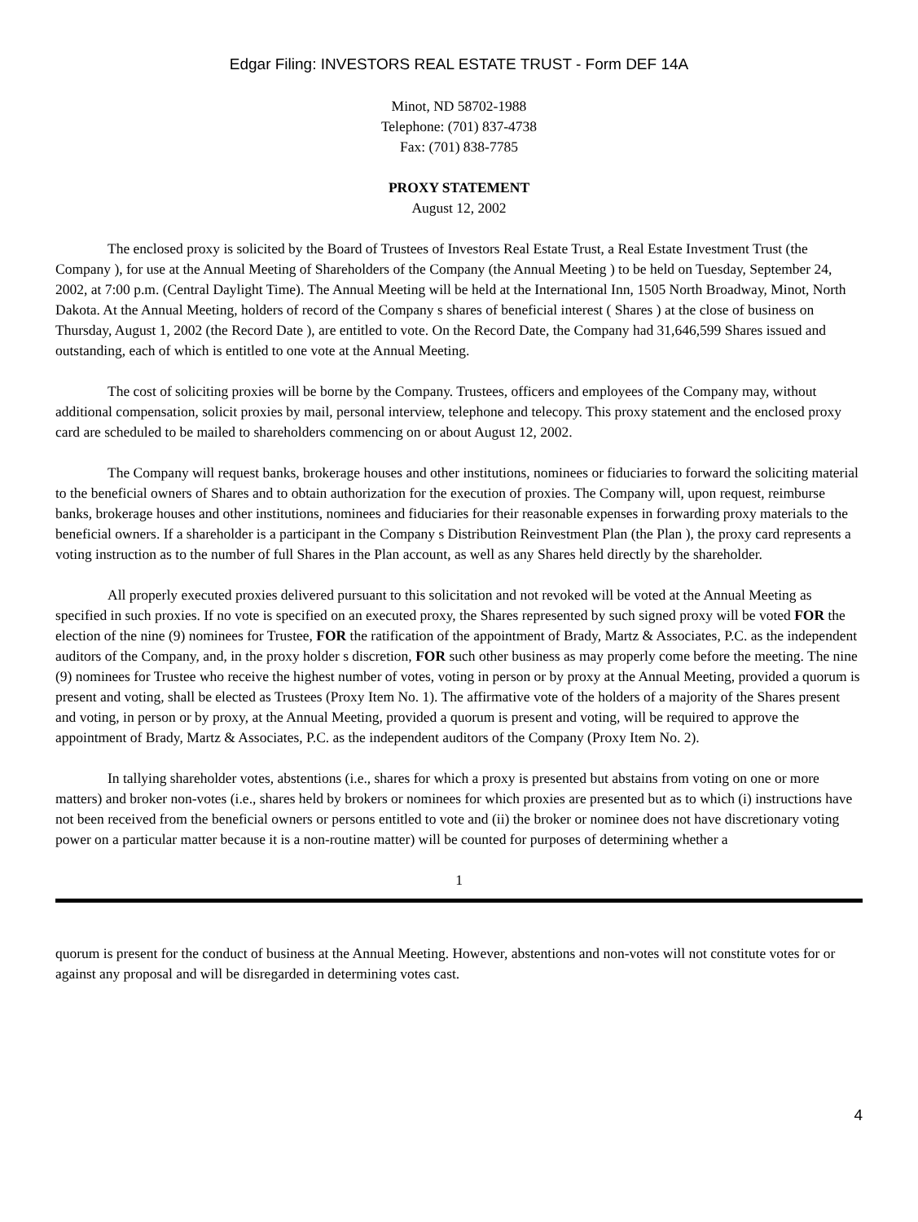Edgar Filing: INVESTORS REAL ESTATE TRUST - Form DEF 14A
Minot, ND 58702-1988
Telephone: (701) 837-4738
Fax: (701) 838-7785
PROXY STATEMENT
August 12, 2002
The enclosed proxy is solicited by the Board of Trustees of Investors Real Estate Trust, a Real Estate Investment Trust (the Company ), for use at the Annual Meeting of Shareholders of the Company (the Annual Meeting ) to be held on Tuesday, September 24, 2002, at 7:00 p.m. (Central Daylight Time). The Annual Meeting will be held at the International Inn, 1505 North Broadway, Minot, North Dakota. At the Annual Meeting, holders of record of the Company s shares of beneficial interest ( Shares ) at the close of business on Thursday, August 1, 2002 (the Record Date ), are entitled to vote. On the Record Date, the Company had 31,646,599 Shares issued and outstanding, each of which is entitled to one vote at the Annual Meeting.
The cost of soliciting proxies will be borne by the Company. Trustees, officers and employees of the Company may, without additional compensation, solicit proxies by mail, personal interview, telephone and telecopy. This proxy statement and the enclosed proxy card are scheduled to be mailed to shareholders commencing on or about August 12, 2002.
The Company will request banks, brokerage houses and other institutions, nominees or fiduciaries to forward the soliciting material to the beneficial owners of Shares and to obtain authorization for the execution of proxies. The Company will, upon request, reimburse banks, brokerage houses and other institutions, nominees and fiduciaries for their reasonable expenses in forwarding proxy materials to the beneficial owners. If a shareholder is a participant in the Company s Distribution Reinvestment Plan (the Plan ), the proxy card represents a voting instruction as to the number of full Shares in the Plan account, as well as any Shares held directly by the shareholder.
All properly executed proxies delivered pursuant to this solicitation and not revoked will be voted at the Annual Meeting as specified in such proxies. If no vote is specified on an executed proxy, the Shares represented by such signed proxy will be voted FOR the election of the nine (9) nominees for Trustee, FOR the ratification of the appointment of Brady, Martz & Associates, P.C. as the independent auditors of the Company, and, in the proxy holder s discretion, FOR such other business as may properly come before the meeting. The nine (9) nominees for Trustee who receive the highest number of votes, voting in person or by proxy at the Annual Meeting, provided a quorum is present and voting, shall be elected as Trustees (Proxy Item No. 1). The affirmative vote of the holders of a majority of the Shares present and voting, in person or by proxy, at the Annual Meeting, provided a quorum is present and voting, will be required to approve the appointment of Brady, Martz & Associates, P.C. as the independent auditors of the Company (Proxy Item No. 2).
In tallying shareholder votes, abstentions (i.e., shares for which a proxy is presented but abstains from voting on one or more matters) and broker non-votes (i.e., shares held by brokers or nominees for which proxies are presented but as to which (i) instructions have not been received from the beneficial owners or persons entitled to vote and (ii) the broker or nominee does not have discretionary voting power on a particular matter because it is a non-routine matter) will be counted for purposes of determining whether a
1
quorum is present for the conduct of business at the Annual Meeting. However, abstentions and non-votes will not constitute votes for or against any proposal and will be disregarded in determining votes cast.
4